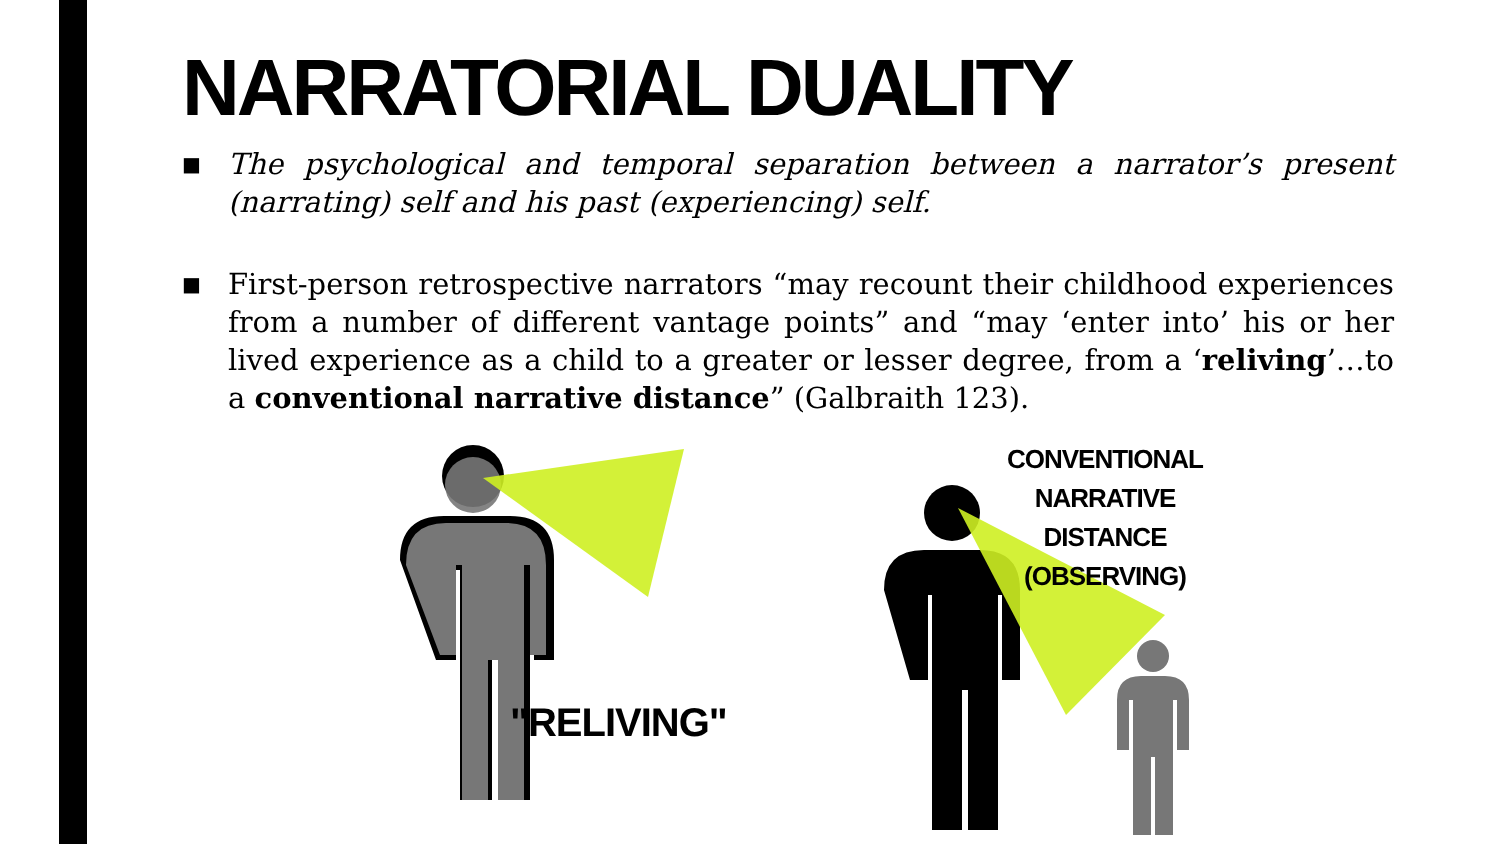NARRATORIAL DUALITY
■ The psychological and temporal separation between a narrator’s present (narrating) self and his past (experiencing) self.
■ First-person retrospective narrators “may recount their childhood experiences from a number of different vantage points” and “may ‘enter into’ his or her lived experience as a child to a greater or lesser degree, from a ‘reliving’…to a conventional narrative distance” (Galbraith 123).
"RELIVING"
CONVENTIONAL NARRATIVE DISTANCE (OBSERVING)